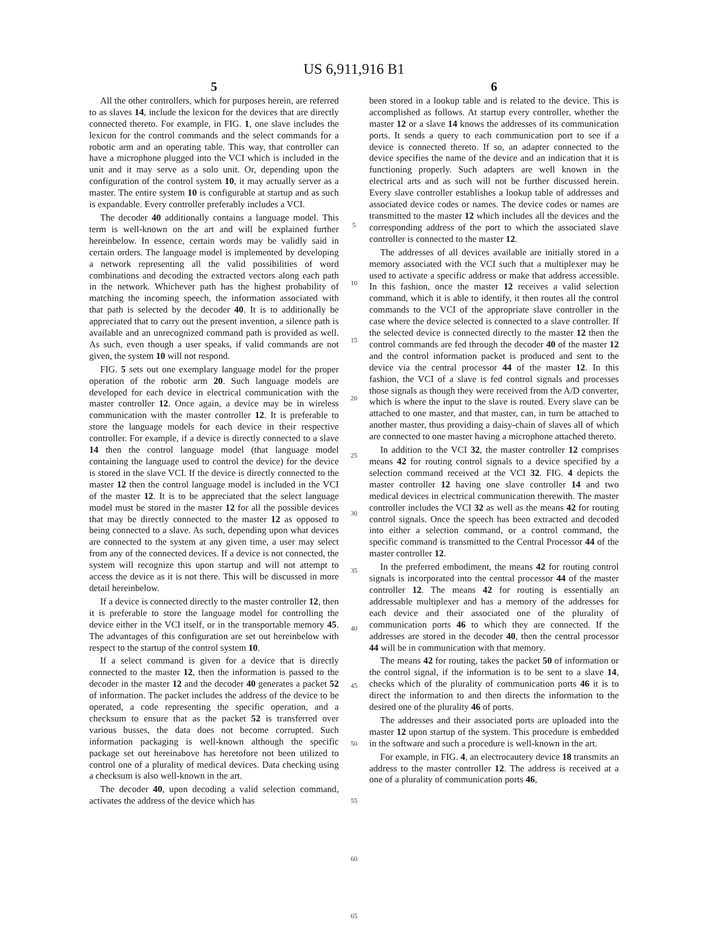US 6,911,916 B1
5
All the other controllers, which for purposes herein, are referred to as slaves 14, include the lexicon for the devices that are directly connected thereto. For example, in FIG. 1, one slave includes the lexicon for the control commands and the select commands for a robotic arm and an operating table. This way, that controller can have a microphone plugged into the VCI which is included in the unit and it may serve as a solo unit. Or, depending upon the configuration of the control system 10, it may actually server as a master. The entire system 10 is configurable at startup and as such is expandable. Every controller preferably includes a VCI.
The decoder 40 additionally contains a language model. This term is well-known on the art and will be explained further hereinbelow. In essence, certain words may be validly said in certain orders. The language model is implemented by developing a network representing all the valid possibilities of word combinations and decoding the extracted vectors along each path in the network. Whichever path has the highest probability of matching the incoming speech, the information associated with that path is selected by the decoder 40. It is to additionally be appreciated that to carry out the present invention, a silence path is available and an unrecognized command path is provided as well. As such, even though a user speaks, if valid commands are not given, the system 10 will not respond.
FIG. 5 sets out one exemplary language model for the proper operation of the robotic arm 20. Such language models are developed for each device in electrical communication with the master controller 12. Once again, a device may be in wireless communication with the master controller 12. It is preferable to store the language models for each device in their respective controller. For example, if a device is directly connected to a slave 14 then the control language model (that language model containing the language used to control the device) for the device is stored in the slave VCI. If the device is directly connected to the master 12 then the control language model is included in the VCI of the master 12. It is to be appreciated that the select language model must be stored in the master 12 for all the possible devices that may be directly connected to the master 12 as opposed to being connected to a slave. As such, depending upon what devices are connected to the system at any given time, a user may select from any of the connected devices. If a device is not connected, the system will recognize this upon startup and will not attempt to access the device as it is not there. This will be discussed in more detail hereinbelow.
If a device is connected directly to the master controller 12, then it is preferable to store the language model for controlling the device either in the VCI itself, or in the transportable memory 45. The advantages of this configuration are set out hereinbelow with respect to the startup of the control system 10.
If a select command is given for a device that is directly connected to the master 12, then the information is passed to the decoder in the master 12 and the decoder 40 generates a packet 52 of information. The packet includes the address of the device to be operated, a code representing the specific operation, and a checksum to ensure that as the packet 52 is transferred over various busses, the data does not become corrupted. Such information packaging is well-known although the specific package set out hereinabove has heretofore not been utilized to control one of a plurality of medical devices. Data checking using a checksum is also well-known in the art.
The decoder 40, upon decoding a valid selection command, activates the address of the device which has
5
10
15
20
25
30
35
40
45
50
55
60
65
6
been stored in a lookup table and is related to the device. This is accomplished as follows. At startup every controller, whether the master 12 or a slave 14 knows the addresses of its communication ports. It sends a query to each communication port to see if a device is connected thereto. If so, an adapter connected to the device specifies the name of the device and an indication that it is functioning properly. Such adapters are well known in the electrical arts and as such will not be further discussed herein. Every slave controller establishes a lookup table of addresses and associated device codes or names. The device codes or names are transmitted to the master 12 which includes all the devices and the corresponding address of the port to which the associated slave controller is connected to the master 12.
The addresses of all devices available are initially stored in a memory associated with the VCI such that a multiplexer may be used to activate a specific address or make that address accessible. In this fashion, once the master 12 receives a valid selection command, which it is able to identify, it then routes all the control commands to the VCI of the appropriate slave controller in the case where the device selected is connected to a slave controller. If the selected device is connected directly to the master 12 then the control commands are fed through the decoder 40 of the master 12 and the control information packet is produced and sent to the device via the central processor 44 of the master 12. In this fashion, the VCI of a slave is fed control signals and processes those signals as though they were received from the A/D converter, which is where the input to the slave is routed. Every slave can be attached to one master, and that master, can, in turn be attached to another master, thus providing a daisy-chain of slaves all of which are connected to one master having a microphone attached thereto.
In addition to the VCI 32, the master controller 12 comprises means 42 for routing control signals to a device specified by a selection command received at the VCI 32. FIG. 4 depicts the master controller 12 having one slave controller 14 and two medical devices in electrical communication therewith. The master controller includes the VCI 32 as well as the means 42 for routing control signals. Once the speech has been extracted and decoded into either a selection command, or a control command, the specific command is transmitted to the Central Processor 44 of the master controller 12.
In the preferred embodiment, the means 42 for routing control signals is incorporated into the central processor 44 of the master controller 12. The means 42 for routing is essentially an addressable multiplexer and has a memory of the addresses for each device and their associated one of the plurality of communication ports 46 to which they are connected. If the addresses are stored in the decoder 40, then the central processor 44 will be in communication with that memory.
The means 42 for routing, takes the packet 50 of information or the control signal, if the information is to be sent to a slave 14, checks which of the plurality of communication ports 46 it is to direct the information to and then directs the information to the desired one of the plurality 46 of ports.
The addresses and their associated ports are uploaded into the master 12 upon startup of the system. This procedure is embedded in the software and such a procedure is well-known in the art.
For example, in FIG. 4, an electrocautery device 18 transmits an address to the master controller 12. The address is received at a one of a plurality of communication ports 46,